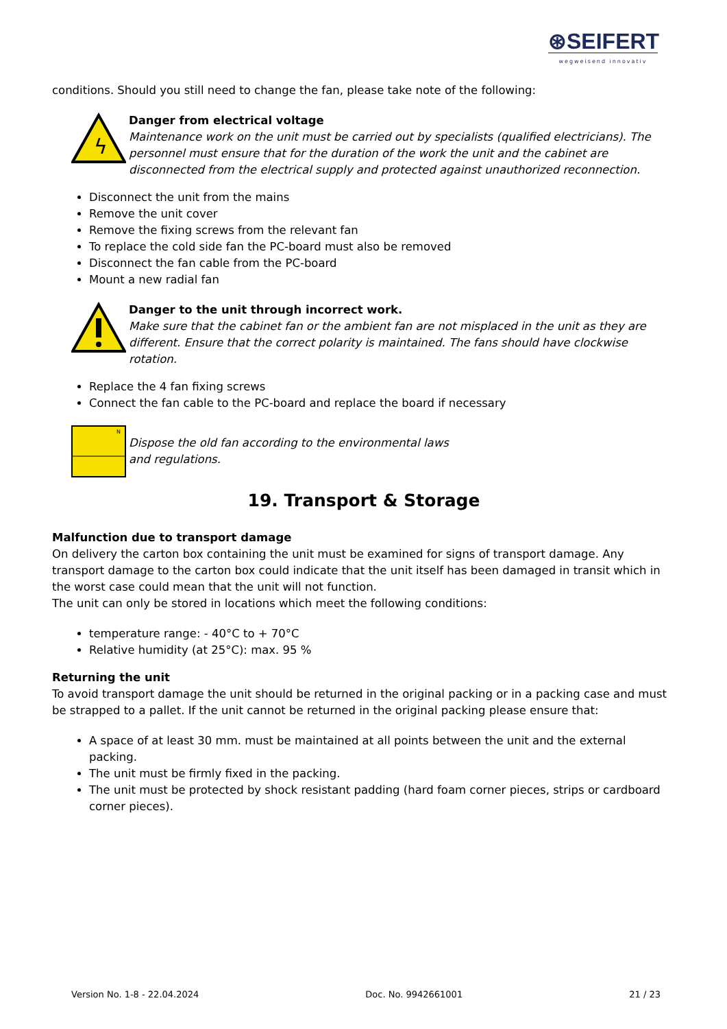⊛SEIFERT
wegweisend innovativ
conditions. Should you still need to change the fan, please take note of the following:
ϟ
Danger from electrical voltage
Maintenance work on the unit must be carried out by specialists (qualified electricians). The personnel must ensure that for the duration of the work the unit and the cabinet are disconnected from the electrical supply and protected against unauthorized reconnection.
Disconnect the unit from the mains
Remove the unit cover
Remove the fixing screws from the relevant fan
To replace the cold side fan the PC-board must also be removed
Disconnect the fan cable from the PC-board
Mount a new radial fan
Danger to the unit through incorrect work.
Make sure that the cabinet fan or the ambient fan are not misplaced in the unit as they are different. Ensure that the correct polarity is maintained. The fans should have clockwise rotation.
Replace the 4 fan fixing screws
Connect the fan cable to the PC-board and replace the board if necessary
N
Dispose the old fan according to the environmental laws and regulations.
19. Transport & Storage
Malfunction due to transport damage
On delivery the carton box containing the unit must be examined for signs of transport damage. Any transport damage to the carton box could indicate that the unit itself has been damaged in transit which in the worst case could mean that the unit will not function.
The unit can only be stored in locations which meet the following conditions:
temperature range: - 40°C to + 70°C
Relative humidity (at 25°C): max. 95 %
Returning the unit
To avoid transport damage the unit should be returned in the original packing or in a packing case and must be strapped to a pallet. If the unit cannot be returned in the original packing please ensure that:
A space of at least 30 mm. must be maintained at all points between the unit and the external packing.
The unit must be firmly fixed in the packing.
The unit must be protected by shock resistant padding (hard foam corner pieces, strips or cardboard corner pieces).
Version No. 1-8 - 22.04.2024 Doc. No. 9942661001 21 / 23